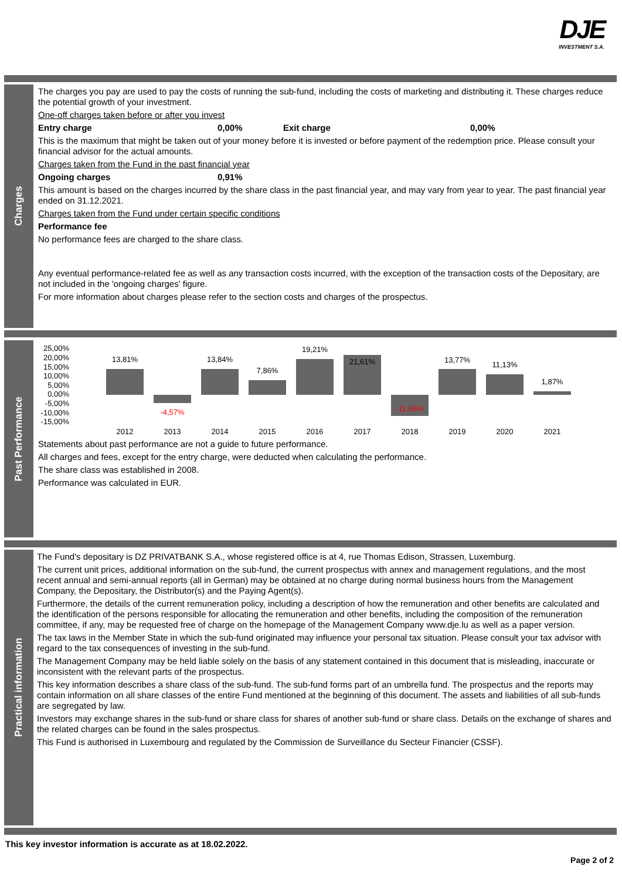DJE
INVESTMENT S.A.
Charges
The charges you pay are used to pay the costs of running the sub-fund, including the costs of marketing and distributing it. These charges reduce the potential growth of your investment.
One-off charges taken before or after you invest
Entry charge 0,00% Exit charge 0,00%
This is the maximum that might be taken out of your money before it is invested or before payment of the redemption price. Please consult your financial advisor for the actual amounts.
Charges taken from the Fund in the past financial year
Ongoing charges 0,91%
This amount is based on the charges incurred by the share class in the past financial year, and may vary from year to year. The past financial year ended on 31.12.2021.
Charges taken from the Fund under certain specific conditions
Performance fee
No performance fees are charged to the share class.
Any eventual performance-related fee as well as any transaction costs incurred, with the exception of the transaction costs of the Depositary, are not included in the 'ongoing charges' figure.
For more information about charges please refer to the section costs and charges of the prospectus.
Past Performance
25,00%
20,00%
15,00%
10,00%
5,00%
0,00%
-5,00%
-10,00%
-15,00%
13,81%
-4,57%
13,84%
7,86%
19,21%
21,61%
-11,45%
13,77%
11,13%
1,87%
2012
2013
2014
2015
2016
2017
2018
2019
2020
2021
Statements about past performance are not a guide to future performance.
All charges and fees, except for the entry charge, were deducted when calculating the performance.
The share class was established in 2008.
Performance was calculated in EUR.
Practical information
The Fund's depositary is DZ PRIVATBANK S.A., whose registered office is at 4, rue Thomas Edison, Strassen, Luxemburg.
The current unit prices, additional information on the sub-fund, the current prospectus with annex and management regulations, and the most recent annual and semi-annual reports (all in German) may be obtained at no charge during normal business hours from the Management Company, the Depositary, the Distributor(s) and the Paying Agent(s).
Furthermore, the details of the current remuneration policy, including a description of how the remuneration and other benefits are calculated and the identification of the persons responsible for allocating the remuneration and other benefits, including the composition of the remuneration committee, if any, may be requested free of charge on the homepage of the Management Company www.dje.lu as well as a paper version.
The tax laws in the Member State in which the sub-fund originated may influence your personal tax situation. Please consult your tax advisor with regard to the tax consequences of investing in the sub-fund.
The Management Company may be held liable solely on the basis of any statement contained in this document that is misleading, inaccurate or inconsistent with the relevant parts of the prospectus.
This key information describes a share class of the sub-fund. The sub-fund forms part of an umbrella fund. The prospectus and the reports may contain information on all share classes of the entire Fund mentioned at the beginning of this document. The assets and liabilities of all sub-funds are segregated by law.
Investors may exchange shares in the sub-fund or share class for shares of another sub-fund or share class. Details on the exchange of shares and the related charges can be found in the sales prospectus.
This Fund is authorised in Luxembourg and regulated by the Commission de Surveillance du Secteur Financier (CSSF).
This key investor information is accurate as at 18.02.2022.
Page 2 of 2